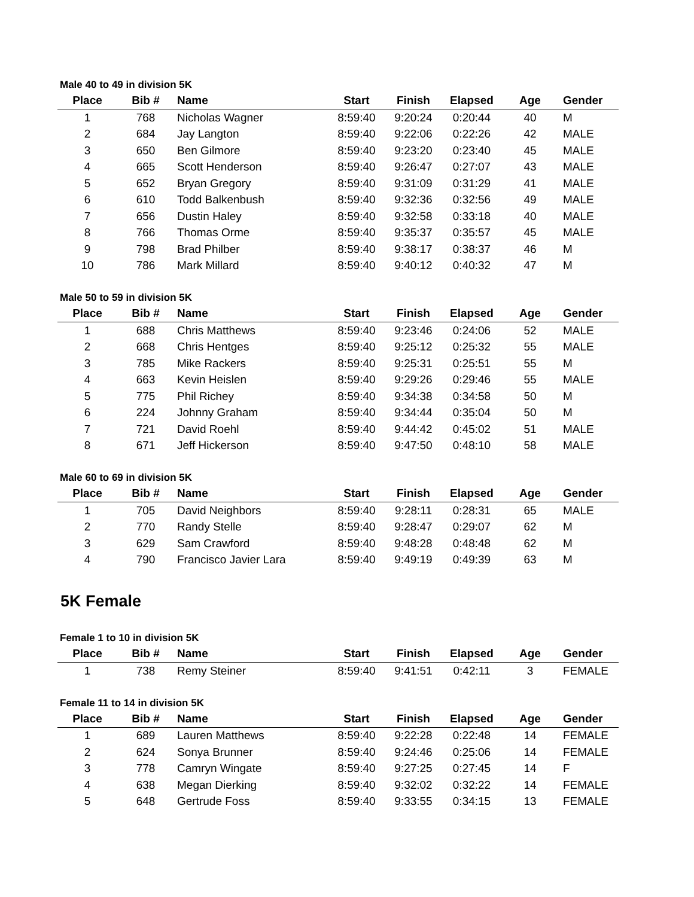Male 40 to 49 in division 5K
| Place | Bib # | Name | Start | Finish | Elapsed | Age | Gender |
| --- | --- | --- | --- | --- | --- | --- | --- |
| 1 | 768 | Nicholas Wagner | 8:59:40 | 9:20:24 | 0:20:44 | 40 | M |
| 2 | 684 | Jay Langton | 8:59:40 | 9:22:06 | 0:22:26 | 42 | MALE |
| 3 | 650 | Ben Gilmore | 8:59:40 | 9:23:20 | 0:23:40 | 45 | MALE |
| 4 | 665 | Scott Henderson | 8:59:40 | 9:26:47 | 0:27:07 | 43 | MALE |
| 5 | 652 | Bryan Gregory | 8:59:40 | 9:31:09 | 0:31:29 | 41 | MALE |
| 6 | 610 | Todd Balkenbush | 8:59:40 | 9:32:36 | 0:32:56 | 49 | MALE |
| 7 | 656 | Dustin Haley | 8:59:40 | 9:32:58 | 0:33:18 | 40 | MALE |
| 8 | 766 | Thomas Orme | 8:59:40 | 9:35:37 | 0:35:57 | 45 | MALE |
| 9 | 798 | Brad Philber | 8:59:40 | 9:38:17 | 0:38:37 | 46 | M |
| 10 | 786 | Mark Millard | 8:59:40 | 9:40:12 | 0:40:32 | 47 | M |
Male 50 to 59 in division 5K
| Place | Bib # | Name | Start | Finish | Elapsed | Age | Gender |
| --- | --- | --- | --- | --- | --- | --- | --- |
| 1 | 688 | Chris Matthews | 8:59:40 | 9:23:46 | 0:24:06 | 52 | MALE |
| 2 | 668 | Chris Hentges | 8:59:40 | 9:25:12 | 0:25:32 | 55 | MALE |
| 3 | 785 | Mike Rackers | 8:59:40 | 9:25:31 | 0:25:51 | 55 | M |
| 4 | 663 | Kevin Heislen | 8:59:40 | 9:29:26 | 0:29:46 | 55 | MALE |
| 5 | 775 | Phil Richey | 8:59:40 | 9:34:38 | 0:34:58 | 50 | M |
| 6 | 224 | Johnny Graham | 8:59:40 | 9:34:44 | 0:35:04 | 50 | M |
| 7 | 721 | David Roehl | 8:59:40 | 9:44:42 | 0:45:02 | 51 | MALE |
| 8 | 671 | Jeff Hickerson | 8:59:40 | 9:47:50 | 0:48:10 | 58 | MALE |
Male 60 to 69 in division 5K
| Place | Bib # | Name | Start | Finish | Elapsed | Age | Gender |
| --- | --- | --- | --- | --- | --- | --- | --- |
| 1 | 705 | David Neighbors | 8:59:40 | 9:28:11 | 0:28:31 | 65 | MALE |
| 2 | 770 | Randy Stelle | 8:59:40 | 9:28:47 | 0:29:07 | 62 | M |
| 3 | 629 | Sam Crawford | 8:59:40 | 9:48:28 | 0:48:48 | 62 | M |
| 4 | 790 | Francisco Javier Lara | 8:59:40 | 9:49:19 | 0:49:39 | 63 | M |
5K Female
Female 1 to 10 in division 5K
| Place | Bib # | Name | Start | Finish | Elapsed | Age | Gender |
| --- | --- | --- | --- | --- | --- | --- | --- |
| 1 | 738 | Remy Steiner | 8:59:40 | 9:41:51 | 0:42:11 | 3 | FEMALE |
Female 11 to 14 in division 5K
| Place | Bib # | Name | Start | Finish | Elapsed | Age | Gender |
| --- | --- | --- | --- | --- | --- | --- | --- |
| 1 | 689 | Lauren Matthews | 8:59:40 | 9:22:28 | 0:22:48 | 14 | FEMALE |
| 2 | 624 | Sonya Brunner | 8:59:40 | 9:24:46 | 0:25:06 | 14 | FEMALE |
| 3 | 778 | Camryn Wingate | 8:59:40 | 9:27:25 | 0:27:45 | 14 | F |
| 4 | 638 | Megan Dierking | 8:59:40 | 9:32:02 | 0:32:22 | 14 | FEMALE |
| 5 | 648 | Gertrude Foss | 8:59:40 | 9:33:55 | 0:34:15 | 13 | FEMALE |